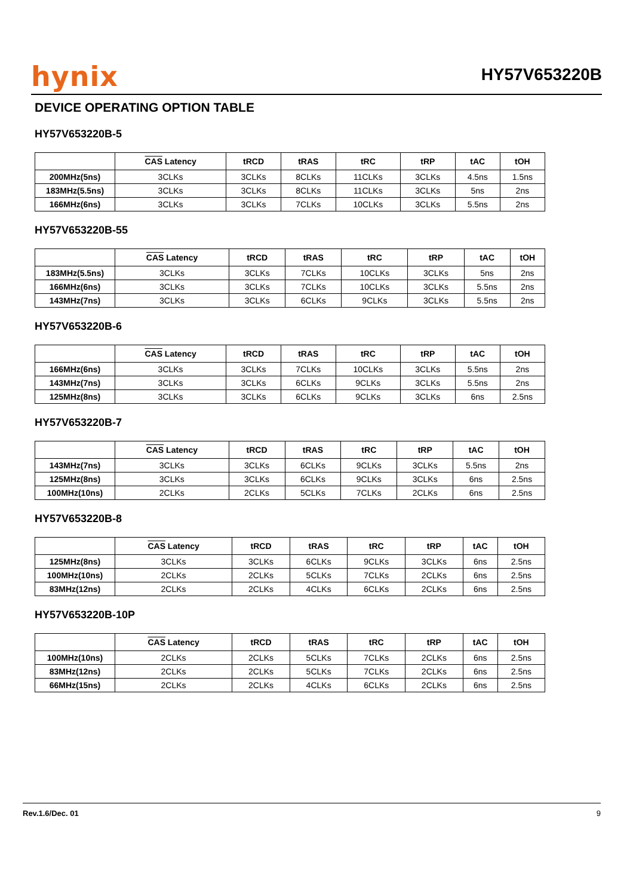hynix
HY57V653220B
DEVICE OPERATING OPTION TABLE
HY57V653220B-5
| | CAS Latency | tRCD | tRAS | tRC | tRP | tAC | tOH |
| --- | --- | --- | --- | --- | --- | --- | --- |
| 200MHz(5ns) | 3CLKs | 3CLKs | 8CLKs | 11CLKs | 3CLKs | 4.5ns | 1.5ns |
| 183MHz(5.5ns) | 3CLKs | 3CLKs | 8CLKs | 11CLKs | 3CLKs | 5ns | 2ns |
| 166MHz(6ns) | 3CLKs | 3CLKs | 7CLKs | 10CLKs | 3CLKs | 5.5ns | 2ns |
HY57V653220B-55
| | CAS Latency | tRCD | tRAS | tRC | tRP | tAC | tOH |
| --- | --- | --- | --- | --- | --- | --- | --- |
| 183MHz(5.5ns) | 3CLKs | 3CLKs | 7CLKs | 10CLKs | 3CLKs | 5ns | 2ns |
| 166MHz(6ns) | 3CLKs | 3CLKs | 7CLKs | 10CLKs | 3CLKs | 5.5ns | 2ns |
| 143MHz(7ns) | 3CLKs | 3CLKs | 6CLKs | 9CLKs | 3CLKs | 5.5ns | 2ns |
HY57V653220B-6
| | CAS Latency | tRCD | tRAS | tRC | tRP | tAC | tOH |
| --- | --- | --- | --- | --- | --- | --- | --- |
| 166MHz(6ns) | 3CLKs | 3CLKs | 7CLKs | 10CLKs | 3CLKs | 5.5ns | 2ns |
| 143MHz(7ns) | 3CLKs | 3CLKs | 6CLKs | 9CLKs | 3CLKs | 5.5ns | 2ns |
| 125MHz(8ns) | 3CLKs | 3CLKs | 6CLKs | 9CLKs | 3CLKs | 6ns | 2.5ns |
HY57V653220B-7
| | CAS Latency | tRCD | tRAS | tRC | tRP | tAC | tOH |
| --- | --- | --- | --- | --- | --- | --- | --- |
| 143MHz(7ns) | 3CLKs | 3CLKs | 6CLKs | 9CLKs | 3CLKs | 5.5ns | 2ns |
| 125MHz(8ns) | 3CLKs | 3CLKs | 6CLKs | 9CLKs | 3CLKs | 6ns | 2.5ns |
| 100MHz(10ns) | 2CLKs | 2CLKs | 5CLKs | 7CLKs | 2CLKs | 6ns | 2.5ns |
HY57V653220B-8
| | CAS Latency | tRCD | tRAS | tRC | tRP | tAC | tOH |
| --- | --- | --- | --- | --- | --- | --- | --- |
| 125MHz(8ns) | 3CLKs | 3CLKs | 6CLKs | 9CLKs | 3CLKs | 6ns | 2.5ns |
| 100MHz(10ns) | 2CLKs | 2CLKs | 5CLKs | 7CLKs | 2CLKs | 6ns | 2.5ns |
| 83MHz(12ns) | 2CLKs | 2CLKs | 4CLKs | 6CLKs | 2CLKs | 6ns | 2.5ns |
HY57V653220B-10P
| | CAS Latency | tRCD | tRAS | tRC | tRP | tAC | tOH |
| --- | --- | --- | --- | --- | --- | --- | --- |
| 100MHz(10ns) | 2CLKs | 2CLKs | 5CLKs | 7CLKs | 2CLKs | 6ns | 2.5ns |
| 83MHz(12ns) | 2CLKs | 2CLKs | 5CLKs | 7CLKs | 2CLKs | 6ns | 2.5ns |
| 66MHz(15ns) | 2CLKs | 2CLKs | 4CLKs | 6CLKs | 2CLKs | 6ns | 2.5ns |
Rev.1.6/Dec. 01 9